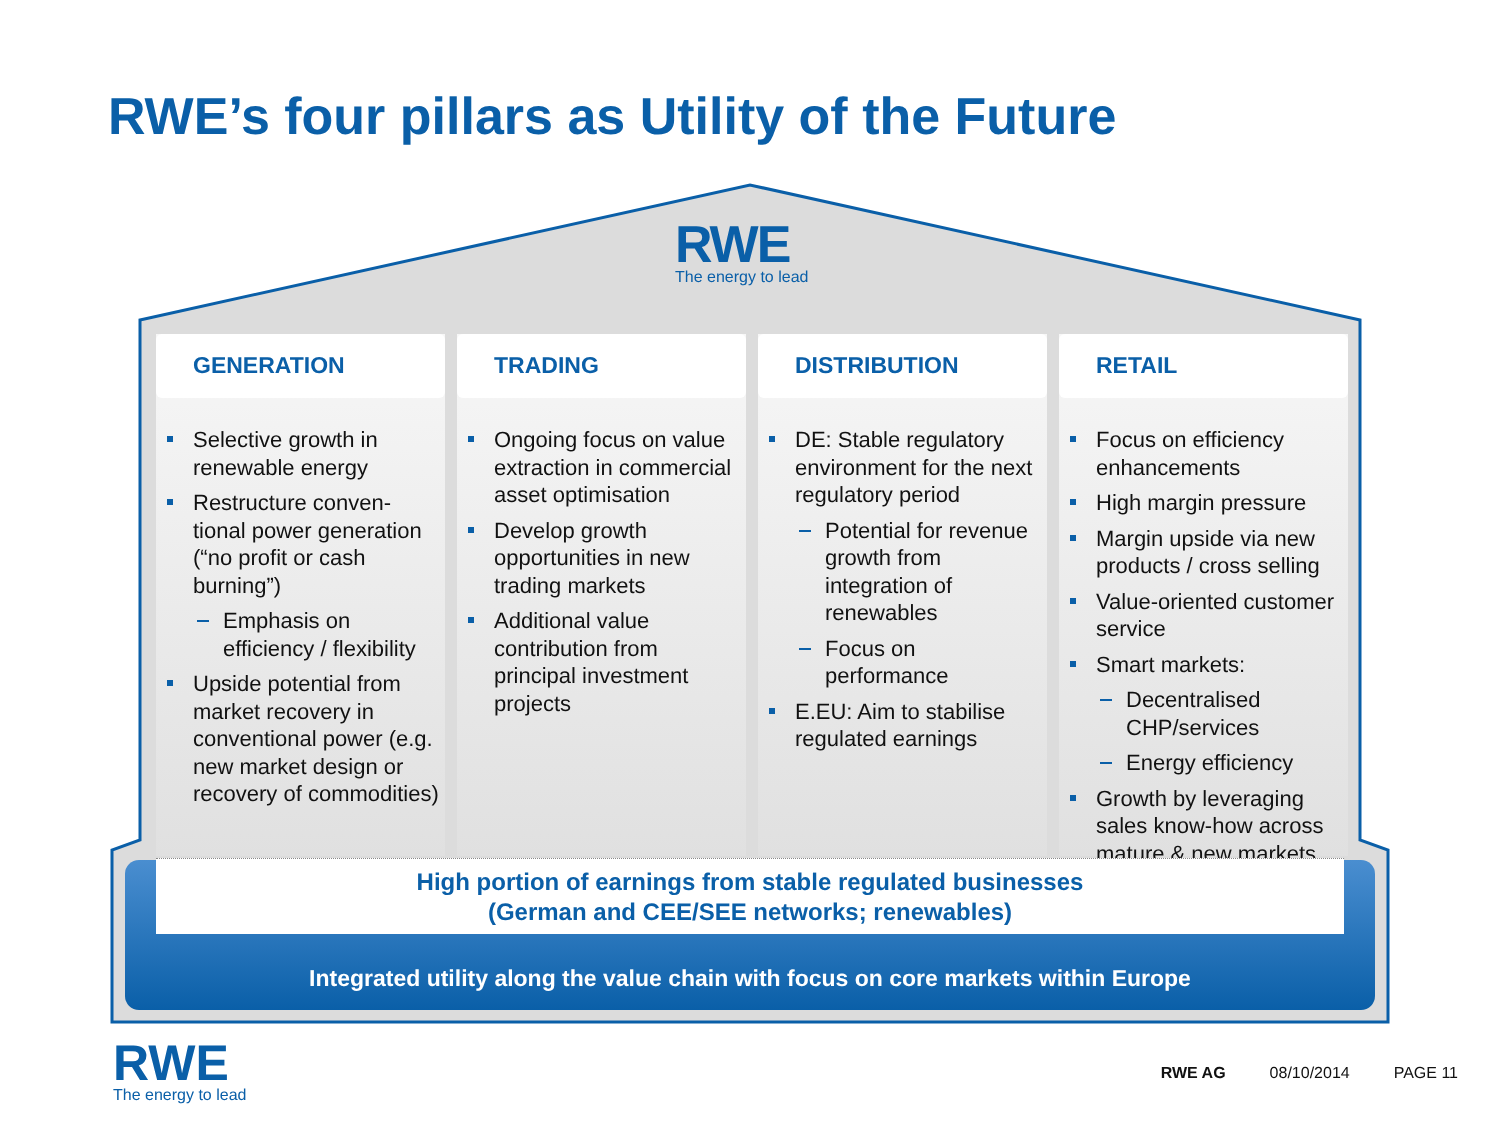RWE’s four pillars as Utility of the Future
RWE
The energy to lead
GENERATION
Selective growth in renewable energy
Restructure conven-tional power generation (“no profit or cash burning”)
Emphasis on efficiency / flexibility
Upside potential from market recovery in conventional power (e.g. new market design or recovery of commodities)
TRADING
Ongoing focus on value extraction in commercial asset optimisation
Develop growth opportunities in new trading markets
Additional value contribution from principal investment projects
DISTRIBUTION
DE: Stable regulatory environment for the next regulatory period
Potential for revenue growth from integration of renewables
Focus on performance
E.EU: Aim to stabilise regulated earnings
RETAIL
Focus on efficiency enhancements
High margin pressure
Margin upside via new products / cross selling
Value-oriented customer service
Smart markets:
Decentralised CHP/services
Energy efficiency
Growth by leveraging sales know-how across mature & new markets
High portion of earnings from stable regulated businesses
(German and CEE/SEE networks; renewables)
Integrated utility along the value chain with focus on core markets within Europe
RWE
The energy to lead
RWE AG 08/10/2014 PAGE 11